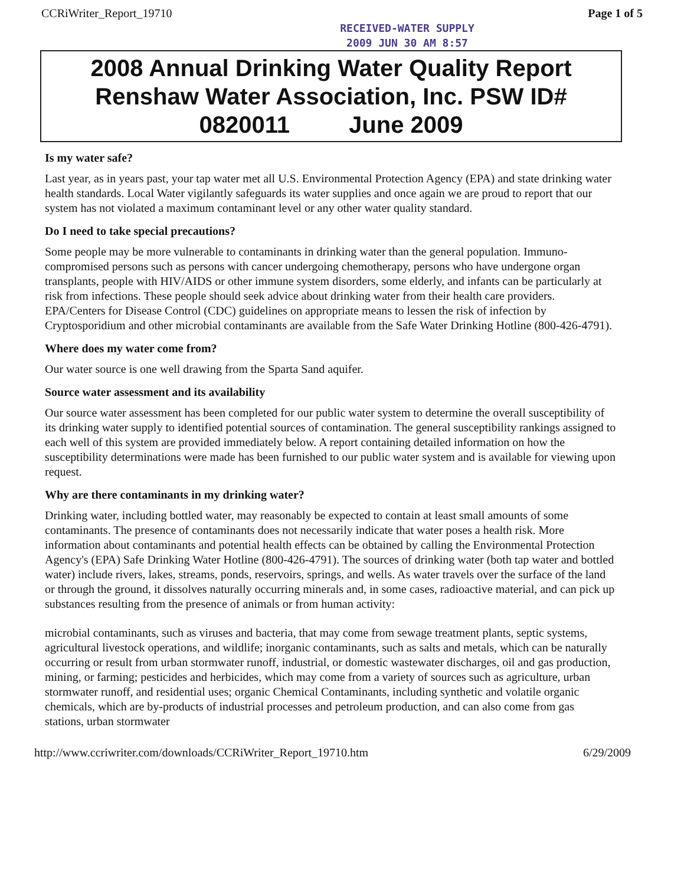CCRiWriter_Report_19710 Page 1 of 5
RECEIVED-WATER SUPPLY
2009 JUN 30 AM 8:57
2008 Annual Drinking Water Quality Report
Renshaw Water Association, Inc. PSW ID#
0820011 June 2009
Is my water safe?
Last year, as in years past, your tap water met all U.S. Environmental Protection Agency (EPA) and state drinking water health standards. Local Water vigilantly safeguards its water supplies and once again we are proud to report that our system has not violated a maximum contaminant level or any other water quality standard.
Do I need to take special precautions?
Some people may be more vulnerable to contaminants in drinking water than the general population. Immuno-compromised persons such as persons with cancer undergoing chemotherapy, persons who have undergone organ transplants, people with HIV/AIDS or other immune system disorders, some elderly, and infants can be particularly at risk from infections. These people should seek advice about drinking water from their health care providers. EPA/Centers for Disease Control (CDC) guidelines on appropriate means to lessen the risk of infection by Cryptosporidium and other microbial contaminants are available from the Safe Water Drinking Hotline (800-426-4791).
Where does my water come from?
Our water source is one well drawing from the Sparta Sand aquifer.
Source water assessment and its availability
Our source water assessment has been completed for our public water system to determine the overall susceptibility of its drinking water supply to identified potential sources of contamination. The general susceptibility rankings assigned to each well of this system are provided immediately below. A report containing detailed information on how the susceptibility determinations were made has been furnished to our public water system and is available for viewing upon request.
Why are there contaminants in my drinking water?
Drinking water, including bottled water, may reasonably be expected to contain at least small amounts of some contaminants. The presence of contaminants does not necessarily indicate that water poses a health risk. More information about contaminants and potential health effects can be obtained by calling the Environmental Protection Agency's (EPA) Safe Drinking Water Hotline (800-426-4791). The sources of drinking water (both tap water and bottled water) include rivers, lakes, streams, ponds, reservoirs, springs, and wells. As water travels over the surface of the land or through the ground, it dissolves naturally occurring minerals and, in some cases, radioactive material, and can pick up substances resulting from the presence of animals or from human activity:
microbial contaminants, such as viruses and bacteria, that may come from sewage treatment plants, septic systems, agricultural livestock operations, and wildlife; inorganic contaminants, such as salts and metals, which can be naturally occurring or result from urban stormwater runoff, industrial, or domestic wastewater discharges, oil and gas production, mining, or farming; pesticides and herbicides, which may come from a variety of sources such as agriculture, urban stormwater runoff, and residential uses; organic Chemical Contaminants, including synthetic and volatile organic chemicals, which are by-products of industrial processes and petroleum production, and can also come from gas stations, urban stormwater
http://www.ccriwriter.com/downloads/CCRiWriter_Report_19710.htm 6/29/2009